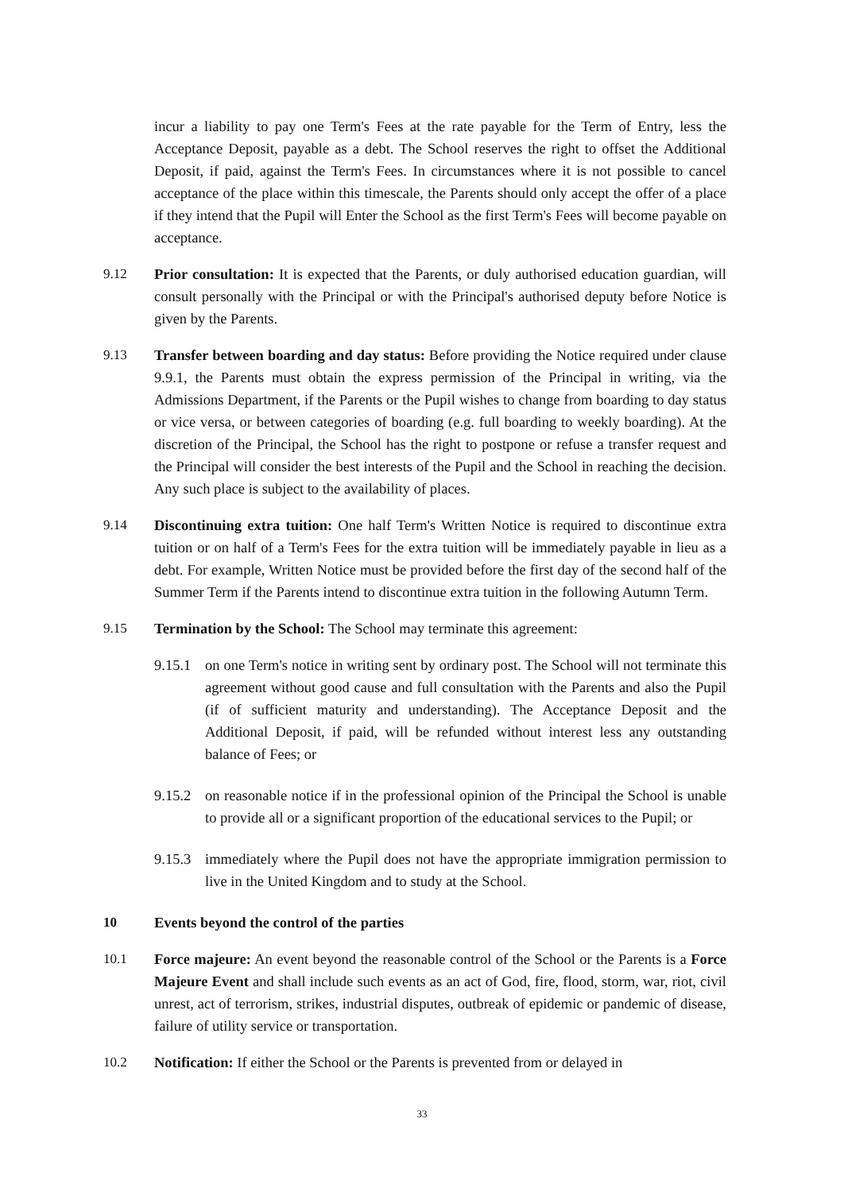incur a liability to pay one Term's Fees at the rate payable for the Term of Entry, less the Acceptance Deposit, payable as a debt. The School reserves the right to offset the Additional Deposit, if paid, against the Term's Fees. In circumstances where it is not possible to cancel acceptance of the place within this timescale, the Parents should only accept the offer of a place if they intend that the Pupil will Enter the School as the first Term's Fees will become payable on acceptance.
9.12 Prior consultation: It is expected that the Parents, or duly authorised education guardian, will consult personally with the Principal or with the Principal's authorised deputy before Notice is given by the Parents.
9.13 Transfer between boarding and day status: Before providing the Notice required under clause 9.9.1, the Parents must obtain the express permission of the Principal in writing, via the Admissions Department, if the Parents or the Pupil wishes to change from boarding to day status or vice versa, or between categories of boarding (e.g. full boarding to weekly boarding). At the discretion of the Principal, the School has the right to postpone or refuse a transfer request and the Principal will consider the best interests of the Pupil and the School in reaching the decision. Any such place is subject to the availability of places.
9.14 Discontinuing extra tuition: One half Term's Written Notice is required to discontinue extra tuition or on half of a Term's Fees for the extra tuition will be immediately payable in lieu as a debt. For example, Written Notice must be provided before the first day of the second half of the Summer Term if the Parents intend to discontinue extra tuition in the following Autumn Term.
9.15 Termination by the School: The School may terminate this agreement:
9.15.1
on one Term's notice in writing sent by ordinary post. The School will not terminate this agreement without good cause and full consultation with the Parents and also the Pupil (if of sufficient maturity and understanding). The Acceptance Deposit and the Additional Deposit, if paid, will be refunded without interest less any outstanding balance of Fees; or
9.15.2
on reasonable notice if in the professional opinion of the Principal the School is unable to provide all or a significant proportion of the educational services to the Pupil; or
9.15.3
immediately where the Pupil does not have the appropriate immigration permission to live in the United Kingdom and to study at the School.
10 Events beyond the control of the parties
10.1 Force majeure: An event beyond the reasonable control of the School or the Parents is a Force Majeure Event and shall include such events as an act of God, fire, flood, storm, war, riot, civil unrest, act of terrorism, strikes, industrial disputes, outbreak of epidemic or pandemic of disease, failure of utility service or transportation.
10.2 Notification: If either the School or the Parents is prevented from or delayed in
33